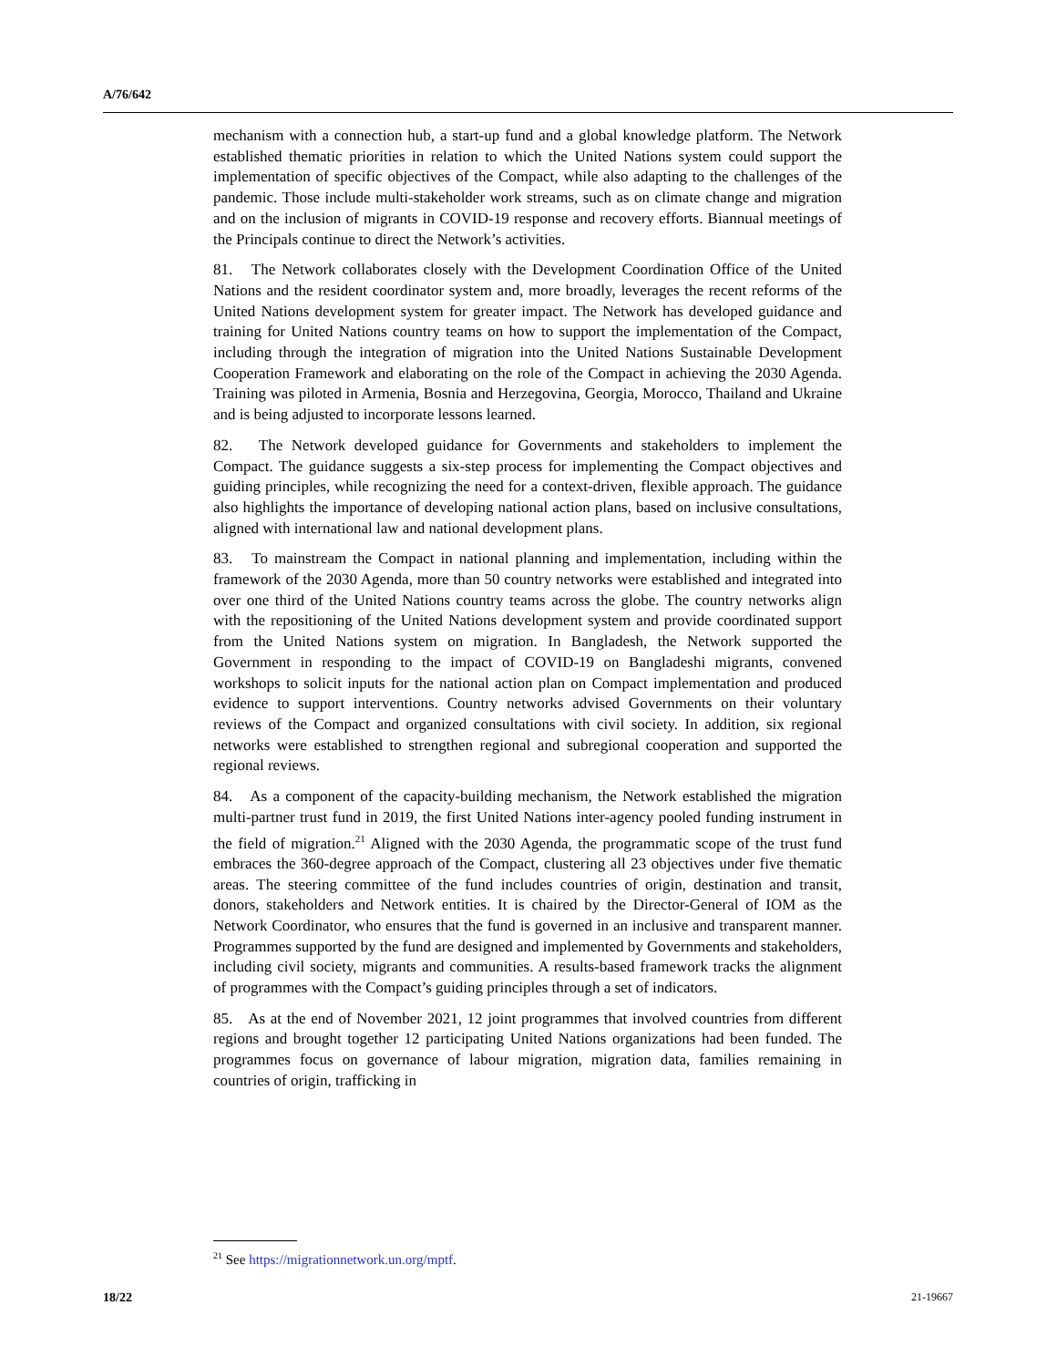A/76/642
mechanism with a connection hub, a start-up fund and a global knowledge platform. The Network established thematic priorities in relation to which the United Nations system could support the implementation of specific objectives of the Compact, while also adapting to the challenges of the pandemic. Those include multi-stakeholder work streams, such as on climate change and migration and on the inclusion of migrants in COVID-19 response and recovery efforts. Biannual meetings of the Principals continue to direct the Network’s activities.
81. The Network collaborates closely with the Development Coordination Office of the United Nations and the resident coordinator system and, more broadly, leverages the recent reforms of the United Nations development system for greater impact. The Network has developed guidance and training for United Nations country teams on how to support the implementation of the Compact, including through the integration of migration into the United Nations Sustainable Development Cooperation Framework and elaborating on the role of the Compact in achieving the 2030 Agenda. Training was piloted in Armenia, Bosnia and Herzegovina, Georgia, Morocco, Thailand and Ukraine and is being adjusted to incorporate lessons learned.
82. The Network developed guidance for Governments and stakeholders to implement the Compact. The guidance suggests a six-step process for implementing the Compact objectives and guiding principles, while recognizing the need for a context-driven, flexible approach. The guidance also highlights the importance of developing national action plans, based on inclusive consultations, aligned with international law and national development plans.
83. To mainstream the Compact in national planning and implementation, including within the framework of the 2030 Agenda, more than 50 country networks were established and integrated into over one third of the United Nations country teams across the globe. The country networks align with the repositioning of the United Nations development system and provide coordinated support from the United Nations system on migration. In Bangladesh, the Network supported the Government in responding to the impact of COVID-19 on Bangladeshi migrants, convened workshops to solicit inputs for the national action plan on Compact implementation and produced evidence to support interventions. Country networks advised Governments on their voluntary reviews of the Compact and organized consultations with civil society. In addition, six regional networks were established to strengthen regional and subregional cooperation and supported the regional reviews.
84. As a component of the capacity-building mechanism, the Network established the migration multi-partner trust fund in 2019, the first United Nations inter-agency pooled funding instrument in the field of migration.<sup>21</sup> Aligned with the 2030 Agenda, the programmatic scope of the trust fund embraces the 360-degree approach of the Compact, clustering all 23 objectives under five thematic areas. The steering committee of the fund includes countries of origin, destination and transit, donors, stakeholders and Network entities. It is chaired by the Director-General of IOM as the Network Coordinator, who ensures that the fund is governed in an inclusive and transparent manner. Programmes supported by the fund are designed and implemented by Governments and stakeholders, including civil society, migrants and communities. A results-based framework tracks the alignment of programmes with the Compact’s guiding principles through a set of indicators.
85. As at the end of November 2021, 12 joint programmes that involved countries from different regions and brought together 12 participating United Nations organizations had been funded. The programmes focus on governance of labour migration, migration data, families remaining in countries of origin, trafficking in
<sup>21</sup> See https://migrationnetwork.un.org/mptf.
18/22 21-19667